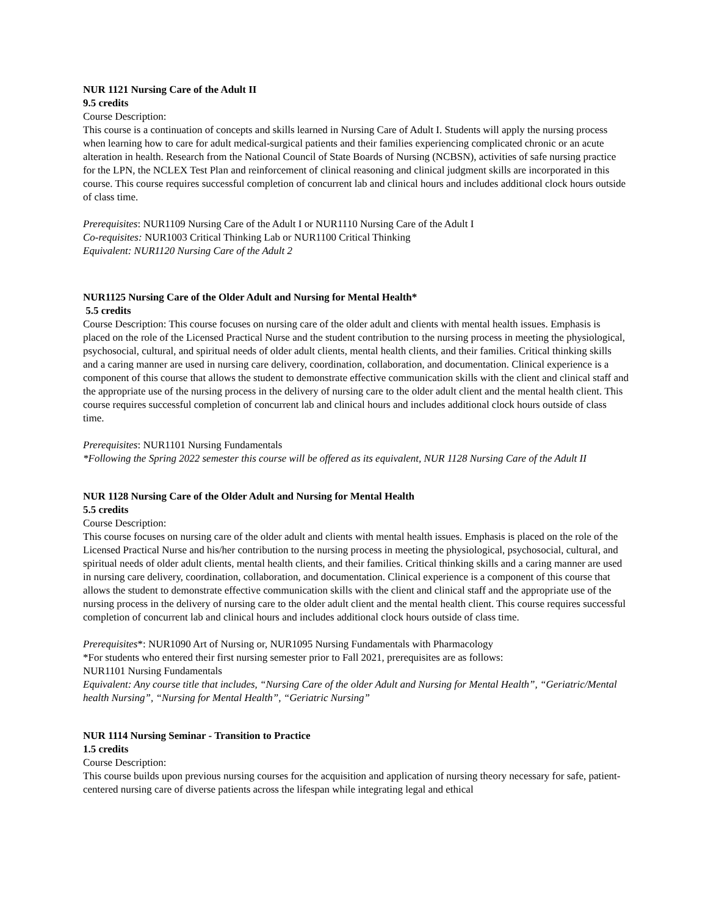NUR 1121 Nursing Care of the Adult II
9.5 credits
Course Description:
This course is a continuation of concepts and skills learned in Nursing Care of Adult I. Students will apply the nursing process when learning how to care for adult medical-surgical patients and their families experiencing complicated chronic or an acute alteration in health. Research from the National Council of State Boards of Nursing (NCBSN), activities of safe nursing practice for the LPN, the NCLEX Test Plan and reinforcement of clinical reasoning and clinical judgment skills are incorporated in this course. This course requires successful completion of concurrent lab and clinical hours and includes additional clock hours outside of class time.
Prerequisites: NUR1109 Nursing Care of the Adult I or NUR1110 Nursing Care of the Adult I
Co-requisites: NUR1003 Critical Thinking Lab or NUR1100 Critical Thinking
Equivalent: NUR1120 Nursing Care of the Adult 2
NUR1125 Nursing Care of the Older Adult and Nursing for Mental Health*
5.5 credits
Course Description: This course focuses on nursing care of the older adult and clients with mental health issues. Emphasis is placed on the role of the Licensed Practical Nurse and the student contribution to the nursing process in meeting the physiological, psychosocial, cultural, and spiritual needs of older adult clients, mental health clients, and their families. Critical thinking skills and a caring manner are used in nursing care delivery, coordination, collaboration, and documentation. Clinical experience is a component of this course that allows the student to demonstrate effective communication skills with the client and clinical staff and the appropriate use of the nursing process in the delivery of nursing care to the older adult client and the mental health client. This course requires successful completion of concurrent lab and clinical hours and includes additional clock hours outside of class time.
Prerequisites: NUR1101 Nursing Fundamentals
*Following the Spring 2022 semester this course will be offered as its equivalent, NUR 1128 Nursing Care of the Adult II
NUR 1128 Nursing Care of the Older Adult and Nursing for Mental Health
5.5 credits
Course Description:
This course focuses on nursing care of the older adult and clients with mental health issues. Emphasis is placed on the role of the Licensed Practical Nurse and his/her contribution to the nursing process in meeting the physiological, psychosocial, cultural, and spiritual needs of older adult clients, mental health clients, and their families. Critical thinking skills and a caring manner are used in nursing care delivery, coordination, collaboration, and documentation. Clinical experience is a component of this course that allows the student to demonstrate effective communication skills with the client and clinical staff and the appropriate use of the nursing process in the delivery of nursing care to the older adult client and the mental health client. This course requires successful completion of concurrent lab and clinical hours and includes additional clock hours outside of class time.
Prerequisites*: NUR1090 Art of Nursing or, NUR1095 Nursing Fundamentals with Pharmacology
*For students who entered their first nursing semester prior to Fall 2021, prerequisites are as follows:
NUR1101 Nursing Fundamentals
Equivalent: Any course title that includes, “Nursing Care of the older Adult and Nursing for Mental Health”, “Geriatric/Mental health Nursing”, “Nursing for Mental Health”, “Geriatric Nursing”
NUR 1114 Nursing Seminar - Transition to Practice
1.5 credits
Course Description:
This course builds upon previous nursing courses for the acquisition and application of nursing theory necessary for safe, patient-centered nursing care of diverse patients across the lifespan while integrating legal and ethical